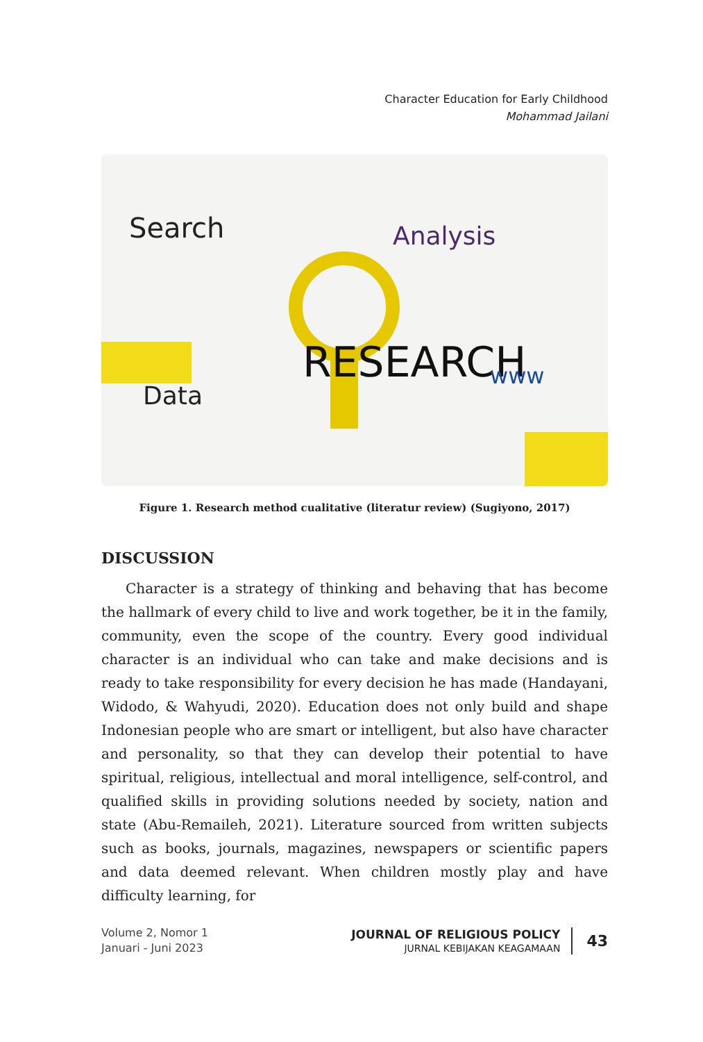Character Education for Early Childhood
Mohammad Jailani
Search
Analysis
RESEARCH
Data
www
Figure 1. Research method cualitative (literatur review) (Sugiyono, 2017)
DISCUSSION
Character is a strategy of thinking and behaving that has become the hallmark of every child to live and work together, be it in the family, community, even the scope of the country. Every good individual character is an individual who can take and make decisions and is ready to take responsibility for every decision he has made (Handayani, Widodo, & Wahyudi, 2020). Education does not only build and shape Indonesian people who are smart or intelligent, but also have character and personality, so that they can develop their potential to have spiritual, religious, intellectual and moral intelligence, self-control, and qualified skills in providing solutions needed by society, nation and state (Abu-Remaileh, 2021). Literature sourced from written subjects such as books, journals, magazines, newspapers or scientific papers and data deemed relevant. When children mostly play and have difficulty learning, for
Volume 2, Nomor 1
Januari - Juni 2023
JOURNAL OF RELIGIOUS POLICY
JURNAL KEBIJAKAN KEAGAMAAN
43